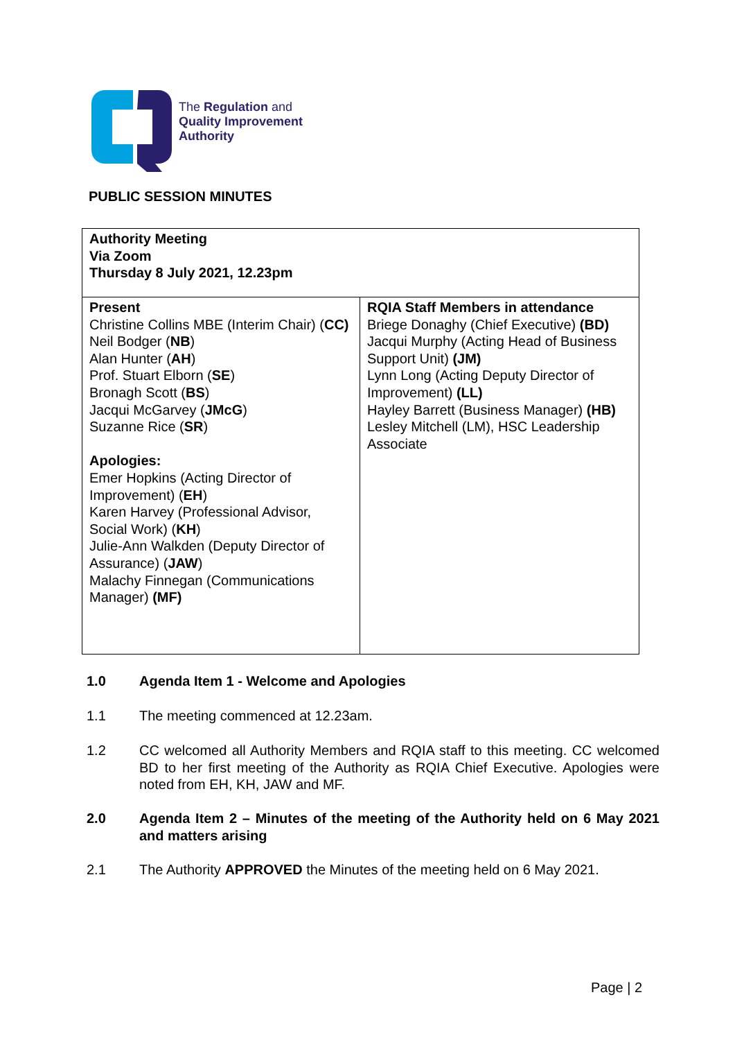The Regulation and
Quality Improvement
Authority
PUBLIC SESSION MINUTES
| Authority Meeting Via Zoom Thursday 8 July 2021, 12.23pm | |
| Present Christine Collins MBE (Interim Chair) ( CC) Neil Bodger ( NB ) Alan Hunter ( AH ) Prof. Stuart Elborn ( SE ) Bronagh Scott ( BS ) Jacqui McGarvey ( JMcG ) Suzanne Rice ( SR ) Apologies: Emer Hopkins (Acting Director of Improvement) ( EH ) Karen Harvey (Professional Advisor, Social Work) ( KH ) Julie-Ann Walkden (Deputy Director of Assurance) ( JAW ) Malachy Finnegan (Communications Manager) (MF) | RQIA Staff Members in attendance Briege Donaghy (Chief Executive) (BD) Jacqui Murphy (Acting Head of Business Support Unit) (JM) Lynn Long (Acting Deputy Director of Improvement) (LL) Hayley Barrett (Business Manager) (HB) Lesley Mitchell (LM), HSC Leadership Associate |
1.0
Agenda Item 1 - Welcome and Apologies
1.1
The meeting commenced at 12.23am.
1.2
CC welcomed all Authority Members and RQIA staff to this meeting. CC welcomed BD to her first meeting of the Authority as RQIA Chief Executive. Apologies were noted from EH, KH, JAW and MF.
2.0
Agenda Item 2 – Minutes of the meeting of the Authority held on 6 May 2021 and matters arising
2.1
The Authority APPROVED the Minutes of the meeting held on 6 May 2021.
Page | 2